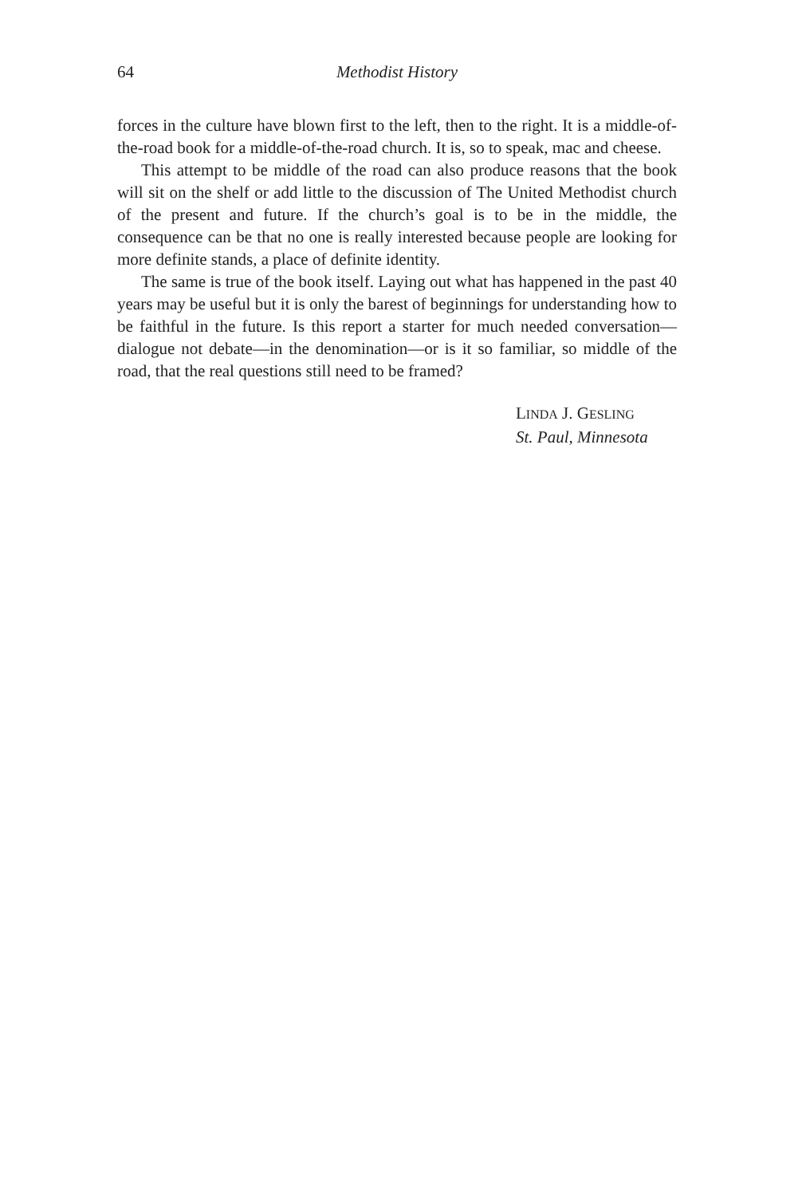64 Methodist History
forces in the culture have blown first to the left, then to the right. It is a middle-of-the-road book for a middle-of-the-road church. It is, so to speak, mac and cheese.
This attempt to be middle of the road can also produce reasons that the book will sit on the shelf or add little to the discussion of The United Methodist church of the present and future. If the church’s goal is to be in the middle, the consequence can be that no one is really interested because people are looking for more definite stands, a place of definite identity.
The same is true of the book itself. Laying out what has happened in the past 40 years may be useful but it is only the barest of beginnings for understanding how to be faithful in the future. Is this report a starter for much needed conversation—dialogue not debate—in the denomination—or is it so familiar, so middle of the road, that the real questions still need to be framed?
LINDA J. GESLING
St. Paul, Minnesota